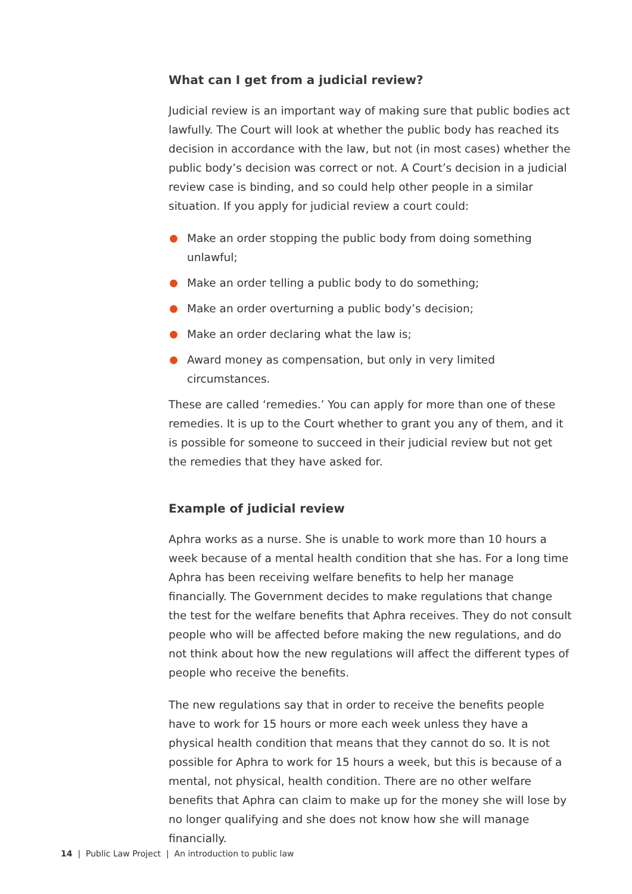What can I get from a judicial review?
Judicial review is an important way of making sure that public bodies act lawfully. The Court will look at whether the public body has reached its decision in accordance with the law, but not (in most cases) whether the public body’s decision was correct or not. A Court’s decision in a judicial review case is binding, and so could help other people in a similar situation. If you apply for judicial review a court could:
Make an order stopping the public body from doing something unlawful;
Make an order telling a public body to do something;
Make an order overturning a public body’s decision;
Make an order declaring what the law is;
Award money as compensation, but only in very limited circumstances.
These are called ‘remedies.’ You can apply for more than one of these remedies. It is up to the Court whether to grant you any of them, and it is possible for someone to succeed in their judicial review but not get the remedies that they have asked for.
Example of judicial review
Aphra works as a nurse. She is unable to work more than 10 hours a week because of a mental health condition that she has. For a long time Aphra has been receiving welfare benefits to help her manage financially. The Government decides to make regulations that change the test for the welfare benefits that Aphra receives. They do not consult people who will be affected before making the new regulations, and do not think about how the new regulations will affect the different types of people who receive the benefits.
The new regulations say that in order to receive the benefits people have to work for 15 hours or more each week unless they have a physical health condition that means that they cannot do so. It is not possible for Aphra to work for 15 hours a week, but this is because of a mental, not physical, health condition. There are no other welfare benefits that Aphra can claim to make up for the money she will lose by no longer qualifying and she does not know how she will manage financially.
14 | Public Law Project | An introduction to public law